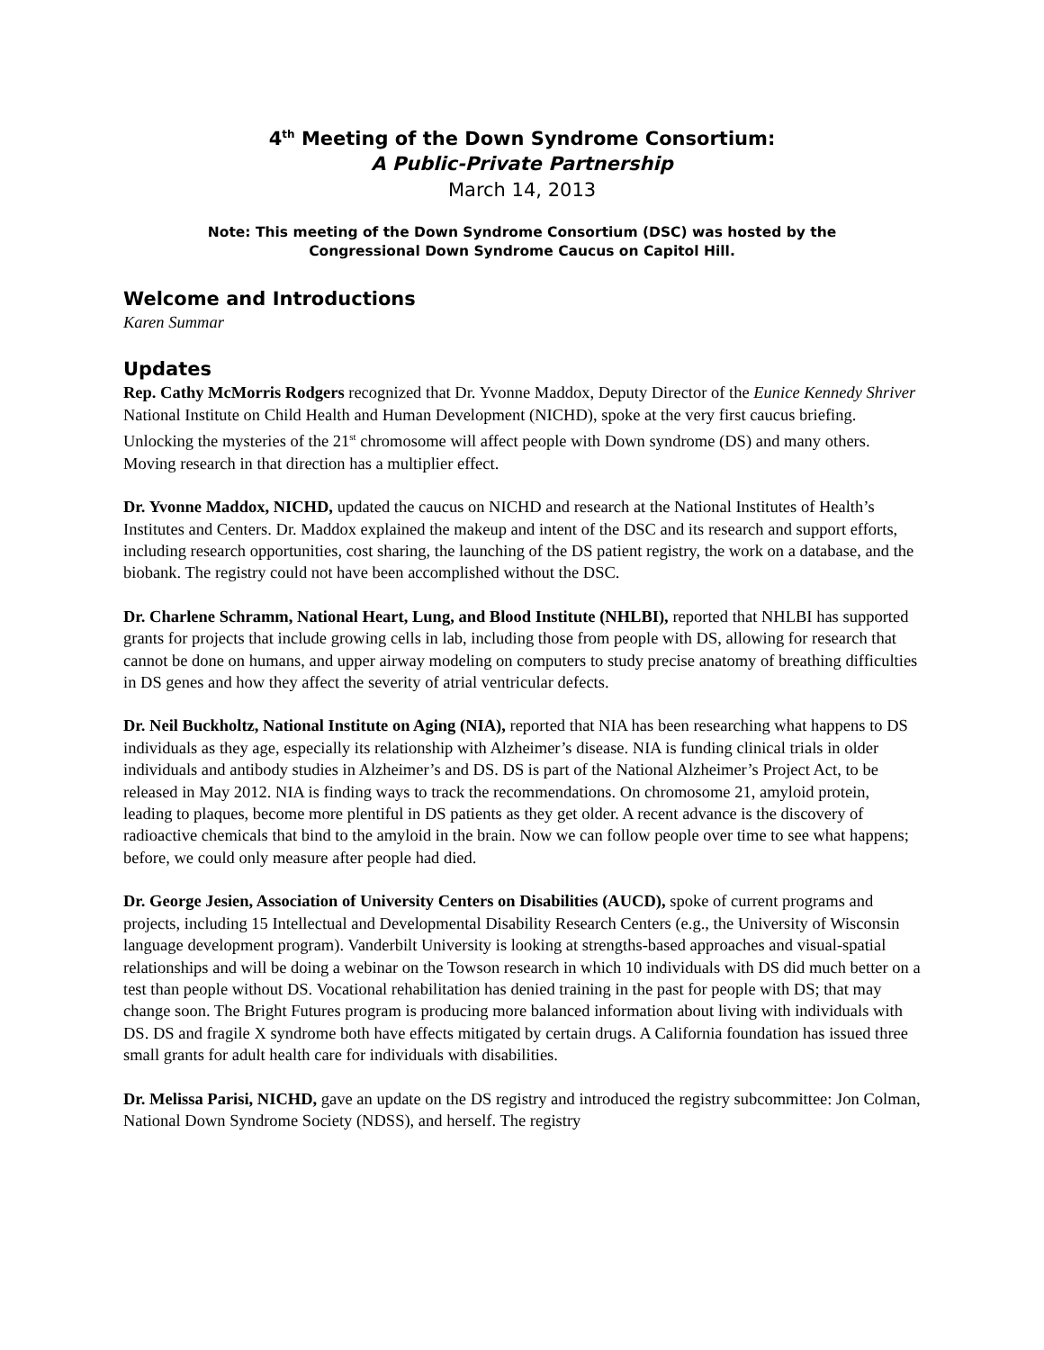4<sup>th</sup> Meeting of the Down Syndrome Consortium:
A Public-Private Partnership
March 14, 2013
Note: This meeting of the Down Syndrome Consortium (DSC) was hosted by the
Congressional Down Syndrome Caucus on Capitol Hill.
Welcome and Introductions
Karen Summar
Updates
Rep. Cathy McMorris Rodgers recognized that Dr. Yvonne Maddox, Deputy Director of the Eunice Kennedy Shriver National Institute on Child Health and Human Development (NICHD), spoke at the very first caucus briefing. Unlocking the mysteries of the 21<sup>st</sup> chromosome will affect people with Down syndrome (DS) and many others. Moving research in that direction has a multiplier effect.
Dr. Yvonne Maddox, NICHD, updated the caucus on NICHD and research at the National Institutes of Health’s Institutes and Centers. Dr. Maddox explained the makeup and intent of the DSC and its research and support efforts, including research opportunities, cost sharing, the launching of the DS patient registry, the work on a database, and the biobank. The registry could not have been accomplished without the DSC.
Dr. Charlene Schramm, National Heart, Lung, and Blood Institute (NHLBI), reported that NHLBI has supported grants for projects that include growing cells in lab, including those from people with DS, allowing for research that cannot be done on humans, and upper airway modeling on computers to study precise anatomy of breathing difficulties in DS genes and how they affect the severity of atrial ventricular defects.
Dr. Neil Buckholtz, National Institute on Aging (NIA), reported that NIA has been researching what happens to DS individuals as they age, especially its relationship with Alzheimer’s disease. NIA is funding clinical trials in older individuals and antibody studies in Alzheimer’s and DS. DS is part of the National Alzheimer’s Project Act, to be released in May 2012. NIA is finding ways to track the recommendations. On chromosome 21, amyloid protein, leading to plaques, become more plentiful in DS patients as they get older. A recent advance is the discovery of radioactive chemicals that bind to the amyloid in the brain. Now we can follow people over time to see what happens; before, we could only measure after people had died.
Dr. George Jesien, Association of University Centers on Disabilities (AUCD), spoke of current programs and projects, including 15 Intellectual and Developmental Disability Research Centers (e.g., the University of Wisconsin language development program). Vanderbilt University is looking at strengths-based approaches and visual-spatial relationships and will be doing a webinar on the Towson research in which 10 individuals with DS did much better on a test than people without DS. Vocational rehabilitation has denied training in the past for people with DS; that may change soon. The Bright Futures program is producing more balanced information about living with individuals with DS. DS and fragile X syndrome both have effects mitigated by certain drugs. A California foundation has issued three small grants for adult health care for individuals with disabilities.
Dr. Melissa Parisi, NICHD, gave an update on the DS registry and introduced the registry subcommittee: Jon Colman, National Down Syndrome Society (NDSS), and herself. The registry